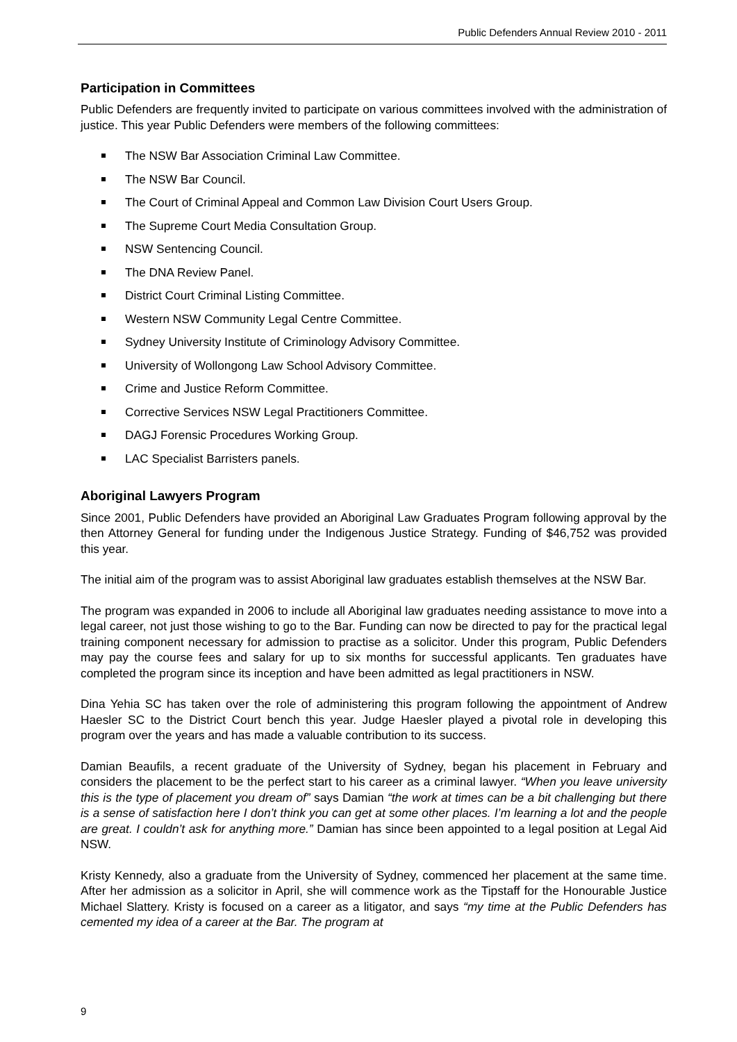Public Defenders Annual Review 2010 - 2011
Participation in Committees
Public Defenders are frequently invited to participate on various committees involved with the administration of justice. This year Public Defenders were members of the following committees:
The NSW Bar Association Criminal Law Committee.
The NSW Bar Council.
The Court of Criminal Appeal and Common Law Division Court Users Group.
The Supreme Court Media Consultation Group.
NSW Sentencing Council.
The DNA Review Panel.
District Court Criminal Listing Committee.
Western NSW Community Legal Centre Committee.
Sydney University Institute of Criminology Advisory Committee.
University of Wollongong Law School Advisory Committee.
Crime and Justice Reform Committee.
Corrective Services NSW Legal Practitioners Committee.
DAGJ Forensic Procedures Working Group.
LAC Specialist Barristers panels.
Aboriginal Lawyers Program
Since 2001, Public Defenders have provided an Aboriginal Law Graduates Program following approval by the then Attorney General for funding under the Indigenous Justice Strategy. Funding of $46,752 was provided this year.
The initial aim of the program was to assist Aboriginal law graduates establish themselves at the NSW Bar.
The program was expanded in 2006 to include all Aboriginal law graduates needing assistance to move into a legal career, not just those wishing to go to the Bar. Funding can now be directed to pay for the practical legal training component necessary for admission to practise as a solicitor. Under this program, Public Defenders may pay the course fees and salary for up to six months for successful applicants. Ten graduates have completed the program since its inception and have been admitted as legal practitioners in NSW.
Dina Yehia SC has taken over the role of administering this program following the appointment of Andrew Haesler SC to the District Court bench this year. Judge Haesler played a pivotal role in developing this program over the years and has made a valuable contribution to its success.
Damian Beaufils, a recent graduate of the University of Sydney, began his placement in February and considers the placement to be the perfect start to his career as a criminal lawyer. “When you leave university this is the type of placement you dream of” says Damian “the work at times can be a bit challenging but there is a sense of satisfaction here I don’t think you can get at some other places. I’m learning a lot and the people are great. I couldn’t ask for anything more.” Damian has since been appointed to a legal position at Legal Aid NSW.
Kristy Kennedy, also a graduate from the University of Sydney, commenced her placement at the same time. After her admission as a solicitor in April, she will commence work as the Tipstaff for the Honourable Justice Michael Slattery. Kristy is focused on a career as a litigator, and says “my time at the Public Defenders has cemented my idea of a career at the Bar. The program at
9